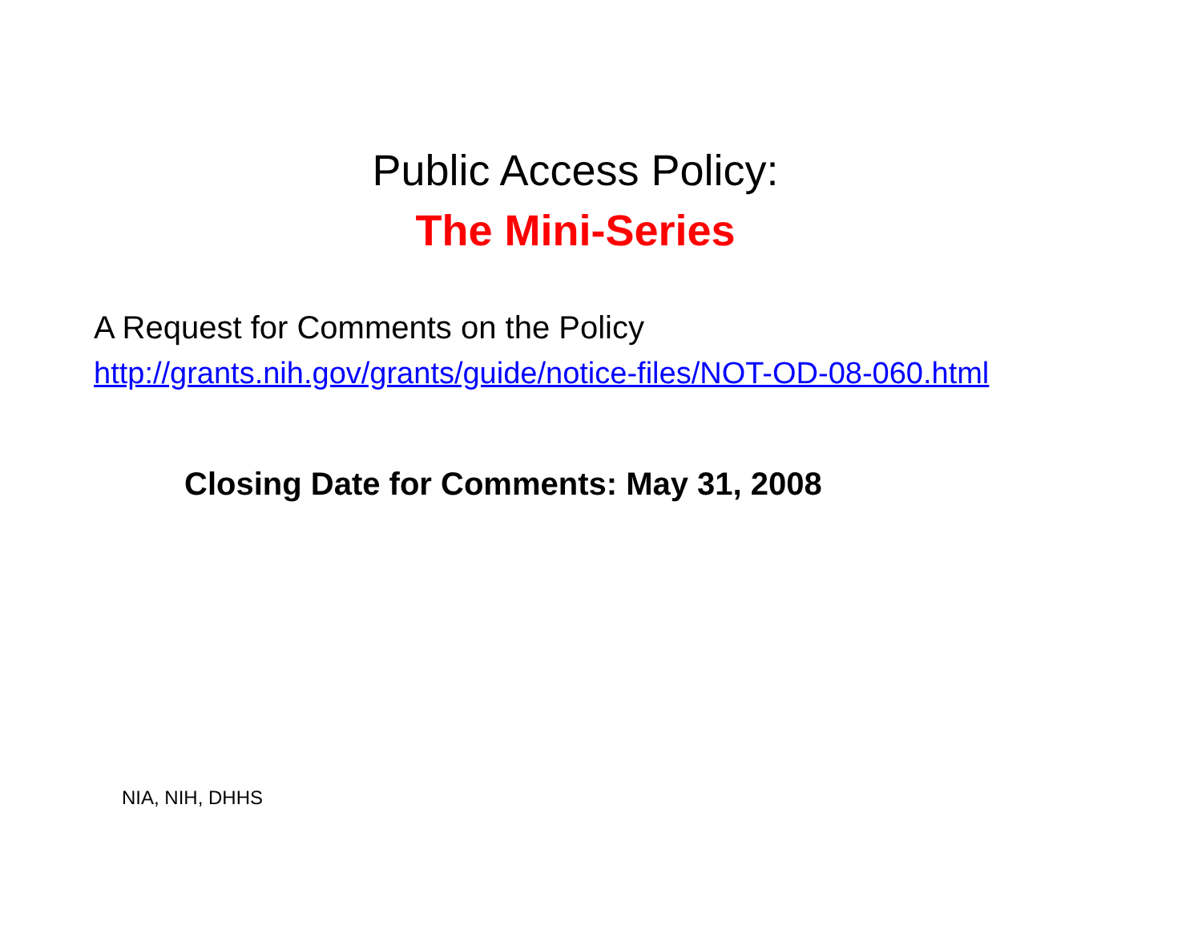Public Access Policy:
The Mini-Series
A Request for Comments on the Policy
http://grants.nih.gov/grants/guide/notice-files/NOT-OD-08-060.html
Closing Date for Comments: May 31, 2008
NIA, NIH, DHHS